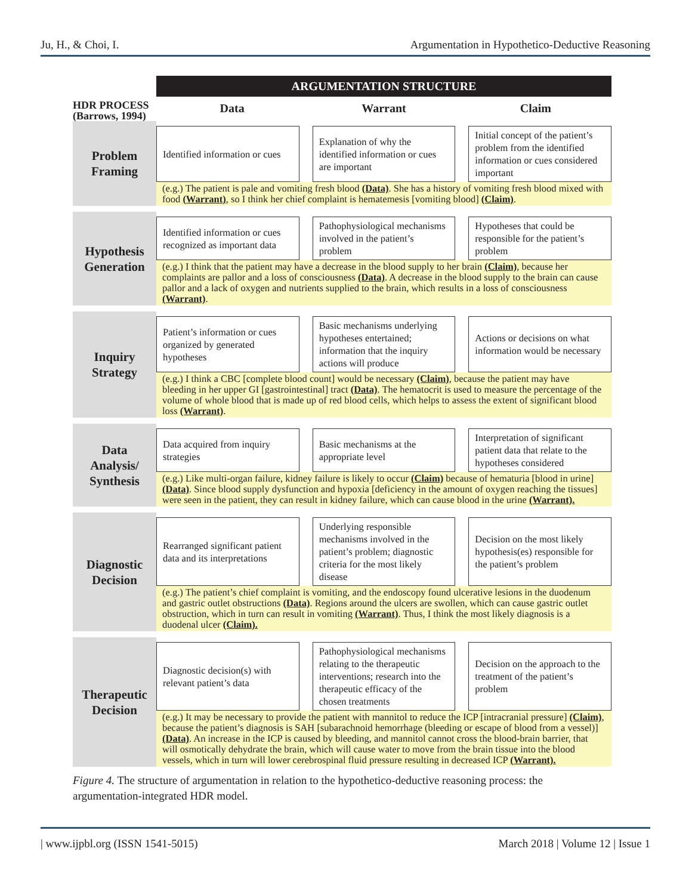Ju, H., & Choi, I. Argumentation in Hypothetico-Deductive Reasoning
HDR PROCESS
(Barrows, 1994)
ARGUMENTATION STRUCTURE
Data Warrant Claim
Problem
Framing
Identified information or cues Explanation of why the identified information or cues are important
Initial concept of the patient’s problem from the identified information or cues considered important
(e.g.) The patient is pale and vomiting fresh blood (Data). She has a history of vomiting fresh blood mixed with food (Warrant), so I think her chief complaint is hematemesis [vomiting blood] (Claim).
Hypothesis
Generation
Identified information or cues recognized as important data
Pathophysiological mechanisms involved in the patient’s problem
Hypotheses that could be responsible for the patient’s problem
(e.g.) I think that the patient may have a decrease in the blood supply to her brain (Claim), because her complaints are pallor and a loss of consciousness (Data). A decrease in the blood supply to the brain can cause pallor and a lack of oxygen and nutrients supplied to the brain, which results in a loss of consciousness (Warrant).
Inquiry
Strategy
Patient’s information or cues organized by generated hypotheses
Basic mechanisms underlying hypotheses entertained; information that the inquiry actions will produce
Actions or decisions on what information would be necessary
(e.g.) I think a CBC [complete blood count] would be necessary (Claim), because the patient may have bleeding in her upper GI [gastrointestinal] tract (Data). The hematocrit is used to measure the percentage of the volume of whole blood that is made up of red blood cells, which helps to assess the extent of significant blood loss (Warrant).
Data
Analysis/
Synthesis
Data acquired from inquiry strategies
Basic mechanisms at the appropriate level
Interpretation of significant patient data that relate to the hypotheses considered
(e.g.) Like multi-organ failure, kidney failure is likely to occur (Claim) because of hematuria [blood in urine] (Data). Since blood supply dysfunction and hypoxia [deficiency in the amount of oxygen reaching the tissues] were seen in the patient, they can result in kidney failure, which can cause blood in the urine (Warrant).
Diagnostic
Decision
Rearranged significant patient data and its interpretations
Underlying responsible mechanisms involved in the patient’s problem; diagnostic criteria for the most likely disease
Decision on the most likely hypothesis(es) responsible for the patient’s problem
(e.g.) The patient’s chief complaint is vomiting, and the endoscopy found ulcerative lesions in the duodenum and gastric outlet obstructions (Data). Regions around the ulcers are swollen, which can cause gastric outlet obstruction, which in turn can result in vomiting (Warrant). Thus, I think the most likely diagnosis is a duodenal ulcer (Claim).
Therapeutic
Decision
Diagnostic decision(s) with relevant patient’s data
Pathophysiological mechanisms relating to the therapeutic interventions; research into the therapeutic efficacy of the chosen treatments
Decision on the approach to the treatment of the patient’s problem
(e.g.) It may be necessary to provide the patient with mannitol to reduce the ICP [intracranial pressure] (Claim), because the patient’s diagnosis is SAH [subarachnoid hemorrhage (bleeding or escape of blood from a vessel)] (Data). An increase in the ICP is caused by bleeding, and mannitol cannot cross the blood-brain barrier, that will osmotically dehydrate the brain, which will cause water to move from the brain tissue into the blood vessels, which in turn will lower cerebrospinal fluid pressure resulting in decreased ICP (Warrant).
Figure 4. The structure of argumentation in relation to the hypothetico-deductive reasoning process: the argumentation-integrated HDR model.
| www.ijpbl.org (ISSN 1541-5015) March 2018 | Volume 12 | Issue 1